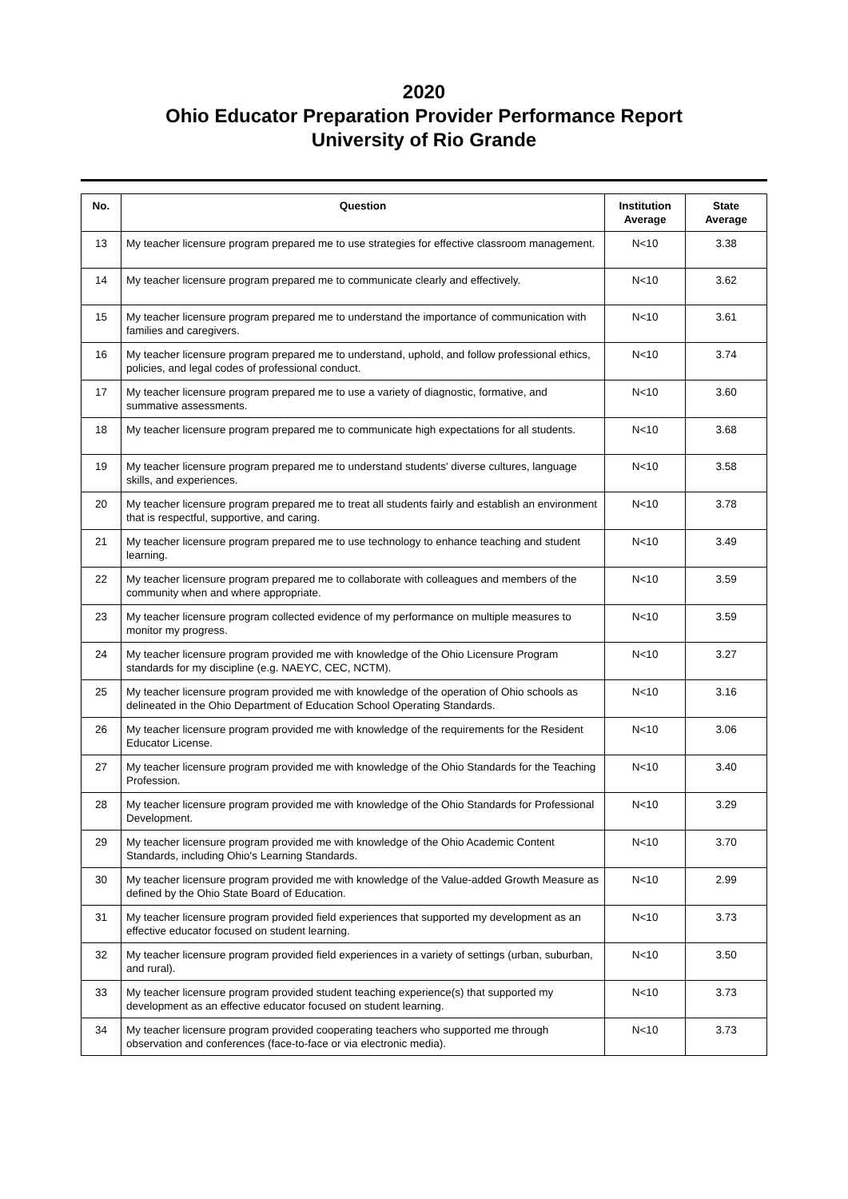2020
Ohio Educator Preparation Provider Performance Report
University of Rio Grande
| No. | Question | Institution Average | State Average |
| --- | --- | --- | --- |
| 13 | My teacher licensure program prepared me to use strategies for effective classroom management. | N<10 | 3.38 |
| 14 | My teacher licensure program prepared me to communicate clearly and effectively. | N<10 | 3.62 |
| 15 | My teacher licensure program prepared me to understand the importance of communication with families and caregivers. | N<10 | 3.61 |
| 16 | My teacher licensure program prepared me to understand, uphold, and follow professional ethics, policies, and legal codes of professional conduct. | N<10 | 3.74 |
| 17 | My teacher licensure program prepared me to use a variety of diagnostic, formative, and summative assessments. | N<10 | 3.60 |
| 18 | My teacher licensure program prepared me to communicate high expectations for all students. | N<10 | 3.68 |
| 19 | My teacher licensure program prepared me to understand students' diverse cultures, language skills, and experiences. | N<10 | 3.58 |
| 20 | My teacher licensure program prepared me to treat all students fairly and establish an environment that is respectful, supportive, and caring. | N<10 | 3.78 |
| 21 | My teacher licensure program prepared me to use technology to enhance teaching and student learning. | N<10 | 3.49 |
| 22 | My teacher licensure program prepared me to collaborate with colleagues and members of the community when and where appropriate. | N<10 | 3.59 |
| 23 | My teacher licensure program collected evidence of my performance on multiple measures to monitor my progress. | N<10 | 3.59 |
| 24 | My teacher licensure program provided me with knowledge of the Ohio Licensure Program standards for my discipline (e.g. NAEYC, CEC, NCTM). | N<10 | 3.27 |
| 25 | My teacher licensure program provided me with knowledge of the operation of Ohio schools as delineated in the Ohio Department of Education School Operating Standards. | N<10 | 3.16 |
| 26 | My teacher licensure program provided me with knowledge of the requirements for the Resident Educator License. | N<10 | 3.06 |
| 27 | My teacher licensure program provided me with knowledge of the Ohio Standards for the Teaching Profession. | N<10 | 3.40 |
| 28 | My teacher licensure program provided me with knowledge of the Ohio Standards for Professional Development. | N<10 | 3.29 |
| 29 | My teacher licensure program provided me with knowledge of the Ohio Academic Content Standards, including Ohio's Learning Standards. | N<10 | 3.70 |
| 30 | My teacher licensure program provided me with knowledge of the Value-added Growth Measure as defined by the Ohio State Board of Education. | N<10 | 2.99 |
| 31 | My teacher licensure program provided field experiences that supported my development as an effective educator focused on student learning. | N<10 | 3.73 |
| 32 | My teacher licensure program provided field experiences in a variety of settings (urban, suburban, and rural). | N<10 | 3.50 |
| 33 | My teacher licensure program provided student teaching experience(s) that supported my development as an effective educator focused on student learning. | N<10 | 3.73 |
| 34 | My teacher licensure program provided cooperating teachers who supported me through observation and conferences (face-to-face or via electronic media). | N<10 | 3.73 |